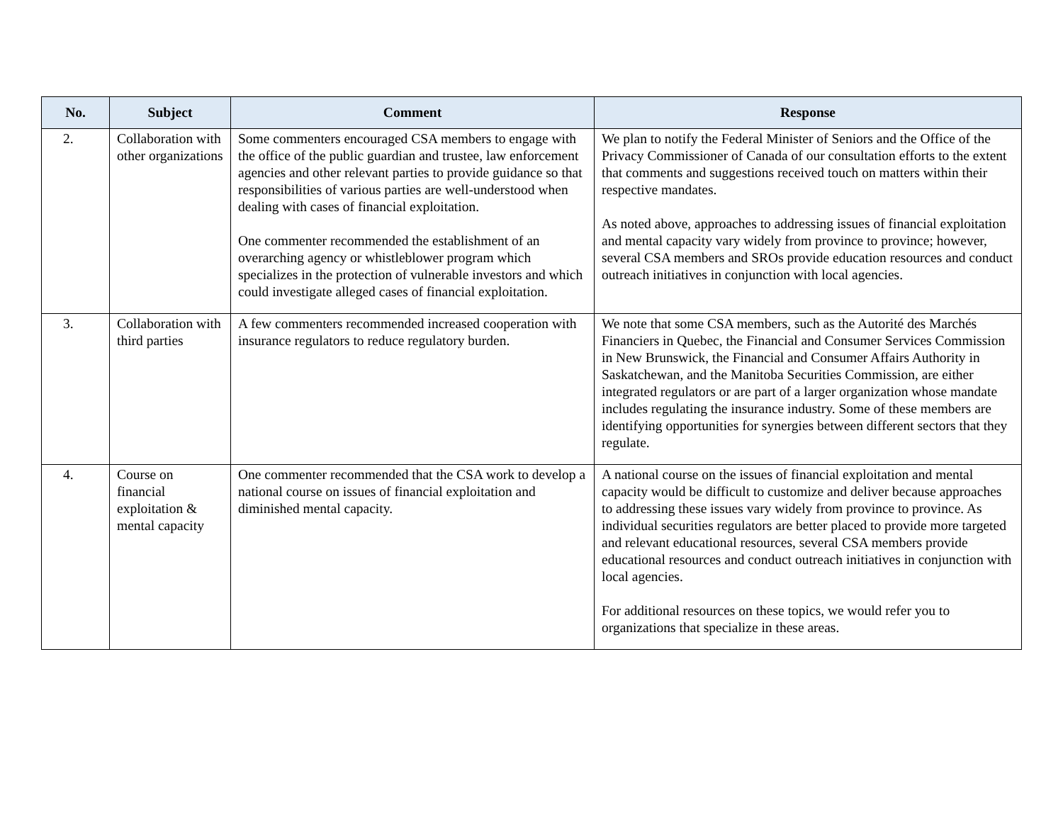| No. | Subject | Comment | Response |
| --- | --- | --- | --- |
| 2. | Collaboration with other organizations | Some commenters encouraged CSA members to engage with the office of the public guardian and trustee, law enforcement agencies and other relevant parties to provide guidance so that responsibilities of various parties are well-understood when dealing with cases of financial exploitation. One commenter recommended the establishment of an overarching agency or whistleblower program which specializes in the protection of vulnerable investors and which could investigate alleged cases of financial exploitation. | We plan to notify the Federal Minister of Seniors and the Office of the Privacy Commissioner of Canada of our consultation efforts to the extent that comments and suggestions received touch on matters within their respective mandates. As noted above, approaches to addressing issues of financial exploitation and mental capacity vary widely from province to province; however, several CSA members and SROs provide education resources and conduct outreach initiatives in conjunction with local agencies. |
| 3. | Collaboration with third parties | A few commenters recommended increased cooperation with insurance regulators to reduce regulatory burden. | We note that some CSA members, such as the Autorité des Marchés Financiers in Quebec, the Financial and Consumer Services Commission in New Brunswick, the Financial and Consumer Affairs Authority in Saskatchewan, and the Manitoba Securities Commission, are either integrated regulators or are part of a larger organization whose mandate includes regulating the insurance industry. Some of these members are identifying opportunities for synergies between different sectors that they regulate. |
| 4. | Course on financial exploitation & mental capacity | One commenter recommended that the CSA work to develop a national course on issues of financial exploitation and diminished mental capacity. | A national course on the issues of financial exploitation and mental capacity would be difficult to customize and deliver because approaches to addressing these issues vary widely from province to province. As individual securities regulators are better placed to provide more targeted and relevant educational resources, several CSA members provide educational resources and conduct outreach initiatives in conjunction with local agencies. For additional resources on these topics, we would refer you to organizations that specialize in these areas. |